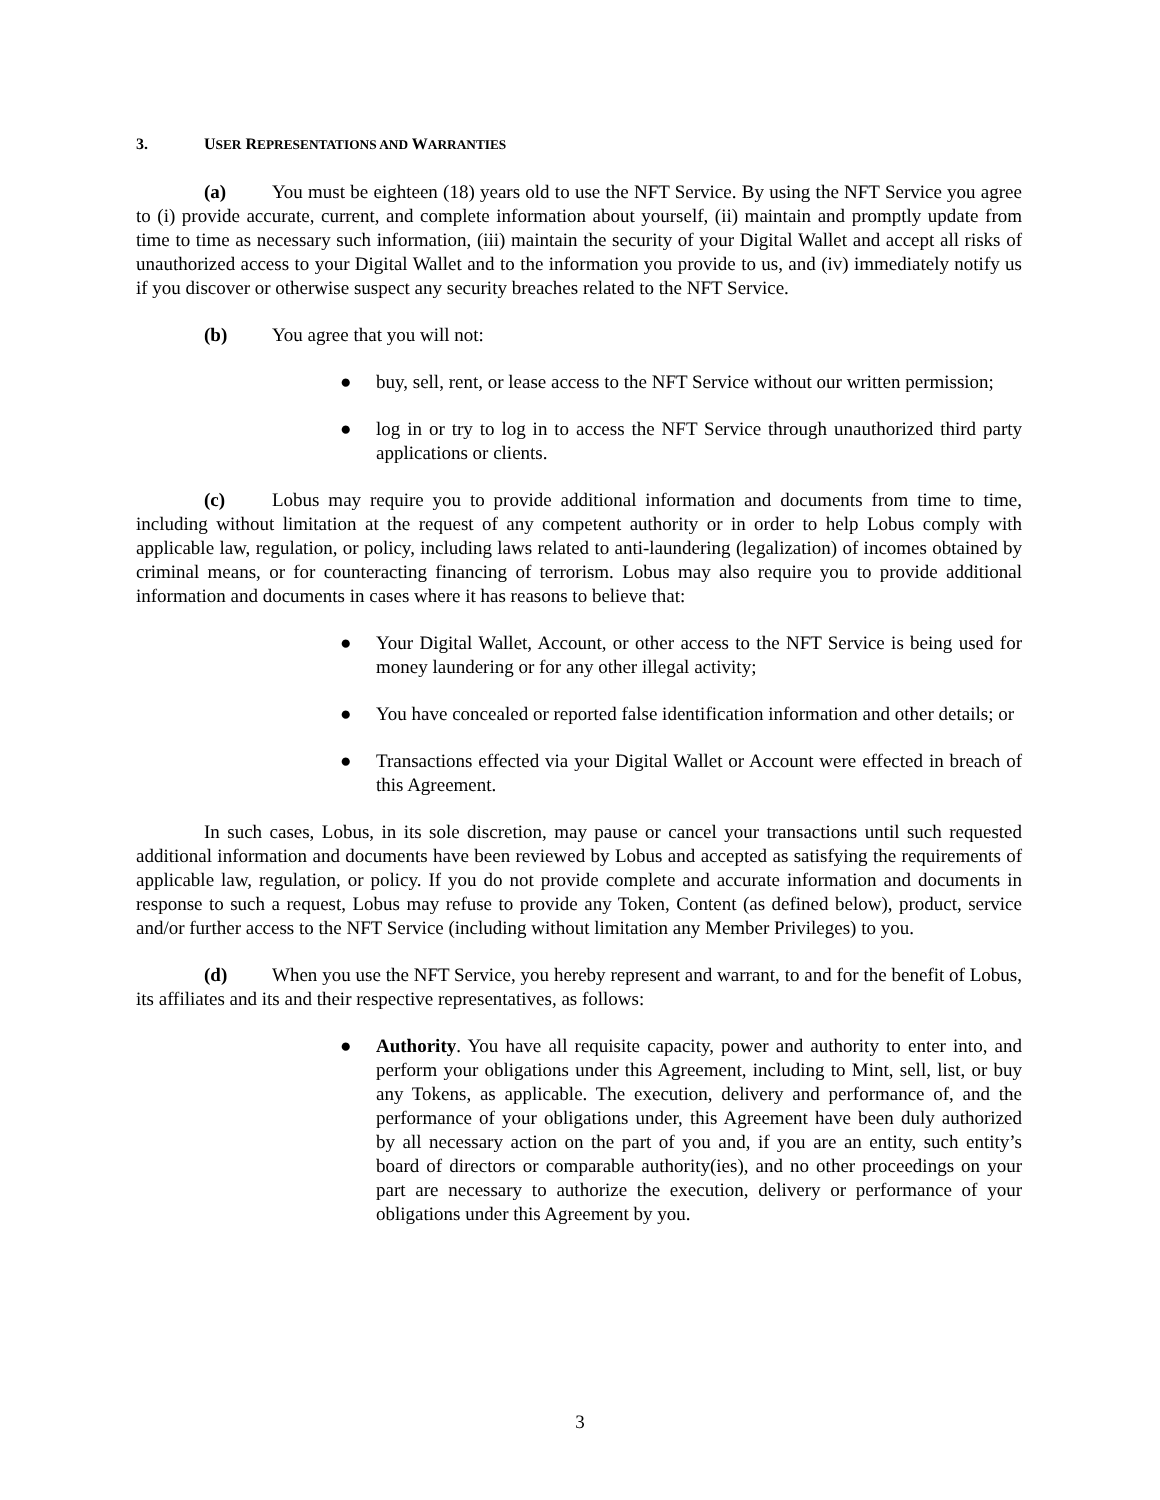3. USER REPRESENTATIONS AND WARRANTIES
(a) You must be eighteen (18) years old to use the NFT Service. By using the NFT Service you agree to (i) provide accurate, current, and complete information about yourself, (ii) maintain and promptly update from time to time as necessary such information, (iii) maintain the security of your Digital Wallet and accept all risks of unauthorized access to your Digital Wallet and to the information you provide to us, and (iv) immediately notify us if you discover or otherwise suspect any security breaches related to the NFT Service.
(b) You agree that you will not:
● buy, sell, rent, or lease access to the NFT Service without our written permission;
● log in or try to log in to access the NFT Service through unauthorized third party applications or clients.
(c) Lobus may require you to provide additional information and documents from time to time, including without limitation at the request of any competent authority or in order to help Lobus comply with applicable law, regulation, or policy, including laws related to anti-laundering (legalization) of incomes obtained by criminal means, or for counteracting financing of terrorism. Lobus may also require you to provide additional information and documents in cases where it has reasons to believe that:
● Your Digital Wallet, Account, or other access to the NFT Service is being used for money laundering or for any other illegal activity;
● You have concealed or reported false identification information and other details; or
● Transactions effected via your Digital Wallet or Account were effected in breach of this Agreement.
In such cases, Lobus, in its sole discretion, may pause or cancel your transactions until such requested additional information and documents have been reviewed by Lobus and accepted as satisfying the requirements of applicable law, regulation, or policy. If you do not provide complete and accurate information and documents in response to such a request, Lobus may refuse to provide any Token, Content (as defined below), product, service and/or further access to the NFT Service (including without limitation any Member Privileges) to you.
(d) When you use the NFT Service, you hereby represent and warrant, to and for the benefit of Lobus, its affiliates and its and their respective representatives, as follows:
● Authority. You have all requisite capacity, power and authority to enter into, and perform your obligations under this Agreement, including to Mint, sell, list, or buy any Tokens, as applicable. The execution, delivery and performance of, and the performance of your obligations under, this Agreement have been duly authorized by all necessary action on the part of you and, if you are an entity, such entity’s board of directors or comparable authority(ies), and no other proceedings on your part are necessary to authorize the execution, delivery or performance of your obligations under this Agreement by you.
3